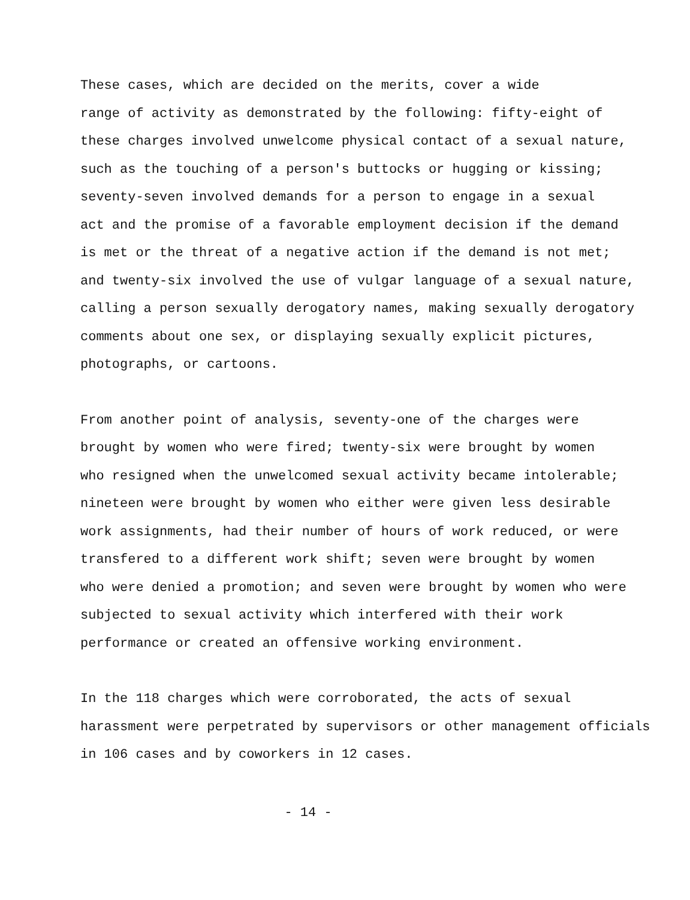These cases, which are decided on the merits, cover a wide range of activity as demonstrated by the following: fifty-eight of these charges involved unwelcome physical contact of a sexual nature, such as the touching of a person's buttocks or hugging or kissing; seventy-seven involved demands for a person to engage in a sexual act and the promise of a favorable employment decision if the demand is met or the threat of a negative action if the demand is not met; and twenty-six involved the use of vulgar language of a sexual nature, calling a person sexually derogatory names, making sexually derogatory comments about one sex, or displaying sexually explicit pictures, photographs, or cartoons.
From another point of analysis, seventy-one of the charges were brought by women who were fired; twenty-six were brought by women who resigned when the unwelcomed sexual activity became intolerable; nineteen were brought by women who either were given less desirable work assignments, had their number of hours of work reduced, or were transfered to a different work shift; seven were brought by women who were denied a promotion; and seven were brought by women who were subjected to sexual activity which interfered with their work performance or created an offensive working environment.
In the 118 charges which were corroborated, the acts of sexual harassment were perpetrated by supervisors or other management officials in 106 cases and by coworkers in 12 cases.
- 14 -